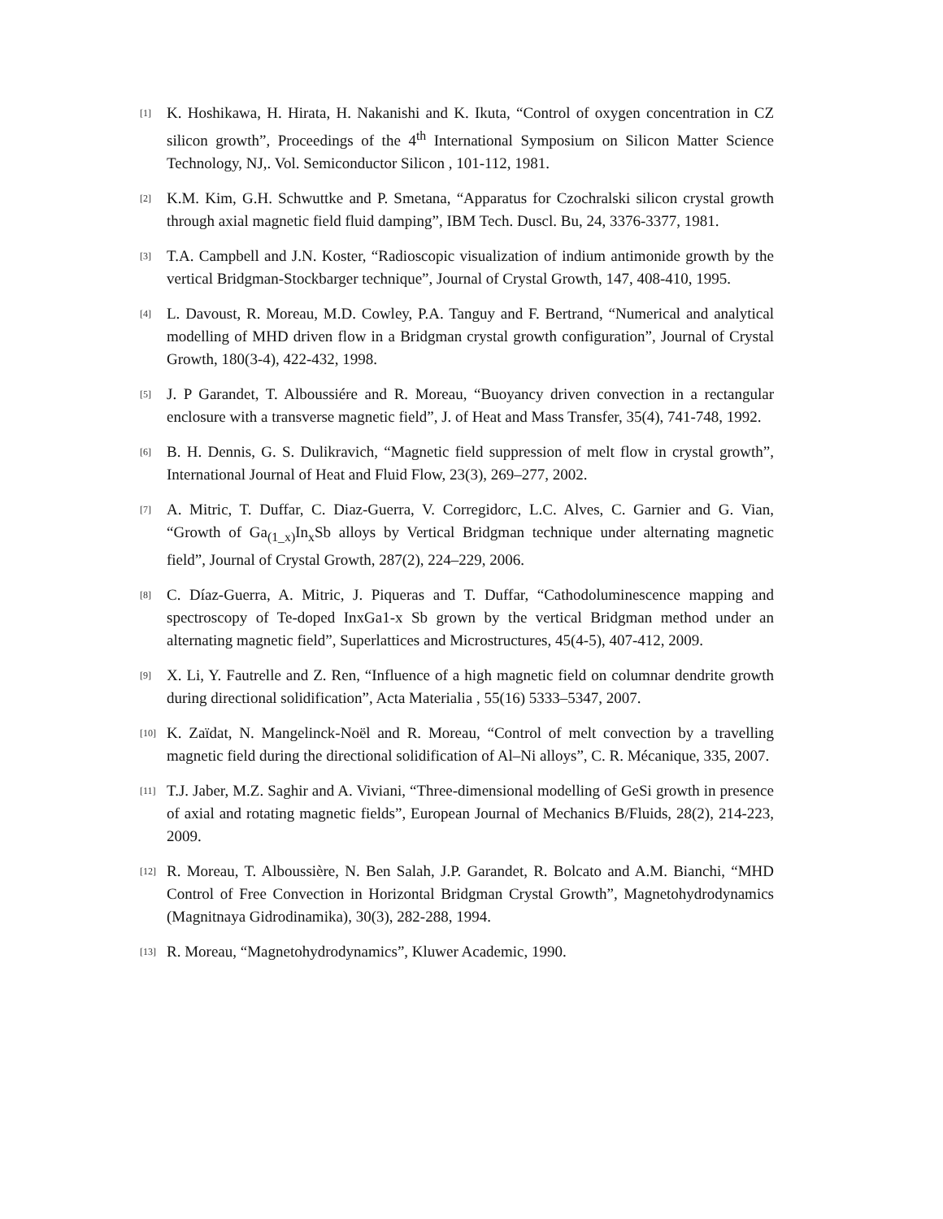[1] K. Hoshikawa, H. Hirata, H. Nakanishi and K. Ikuta, “Control of oxygen concentration in CZ silicon growth”, Proceedings of the 4<sup>th</sup> International Symposium on Silicon Matter Science Technology, NJ,. Vol. Semiconductor Silicon , 101-112, 1981.
[2] K.M. Kim, G.H. Schwuttke and P. Smetana, “Apparatus for Czochralski silicon crystal growth through axial magnetic field fluid damping”, IBM Tech. Duscl. Bu, 24, 3376-3377, 1981.
[3] T.A. Campbell and J.N. Koster, “Radioscopic visualization of indium antimonide growth by the vertical Bridgman-Stockbarger technique”, Journal of Crystal Growth, 147, 408-410, 1995.
[4] L. Davoust, R. Moreau, M.D. Cowley, P.A. Tanguy and F. Bertrand, “Numerical and analytical modelling of MHD driven flow in a Bridgman crystal growth configuration”, Journal of Crystal Growth, 180(3-4), 422-432, 1998.
[5] J. P Garandet, T. Alboussiére and R. Moreau, “Buoyancy driven convection in a rectangular enclosure with a transverse magnetic field”, J. of Heat and Mass Transfer, 35(4), 741-748, 1992.
[6] B. H. Dennis, G. S. Dulikravich, “Magnetic field suppression of melt flow in crystal growth”, International Journal of Heat and Fluid Flow, 23(3), 269–277, 2002.
[7] A. Mitric, T. Duffar, C. Diaz-Guerra, V. Corregidorc, L.C. Alves, C. Garnier and G. Vian, “Growth of Ga<sub>(1_x)</sub>In<sub>x</sub>Sb alloys by Vertical Bridgman technique under alternating magnetic field”, Journal of Crystal Growth, 287(2), 224–229, 2006.
[8] C. Díaz-Guerra, A. Mitric, J. Piqueras and T. Duffar, “Cathodoluminescence mapping and spectroscopy of Te-doped InxGa1-x Sb grown by the vertical Bridgman method under an alternating magnetic field”, Superlattices and Microstructures, 45(4-5), 407-412, 2009.
[9] X. Li, Y. Fautrelle and Z. Ren, “Influence of a high magnetic field on columnar dendrite growth during directional solidification”, Acta Materialia , 55(16) 5333–5347, 2007.
[10] K. Zaïdat, N. Mangelinck-Noël and R. Moreau, “Control of melt convection by a travelling magnetic field during the directional solidification of Al–Ni alloys”, C. R. Mécanique, 335, 2007.
[11] T.J. Jaber, M.Z. Saghir and A. Viviani, “Three-dimensional modelling of GeSi growth in presence of axial and rotating magnetic fields”, European Journal of Mechanics B/Fluids, 28(2), 214-223, 2009.
[12] R. Moreau, T. Alboussière, N. Ben Salah, J.P. Garandet, R. Bolcato and A.M. Bianchi, “MHD Control of Free Convection in Horizontal Bridgman Crystal Growth”, Magnetohydrodynamics (Magnitnaya Gidrodinamika), 30(3), 282-288, 1994.
[13] R. Moreau, “Magnetohydrodynamics”, Kluwer Academic, 1990.